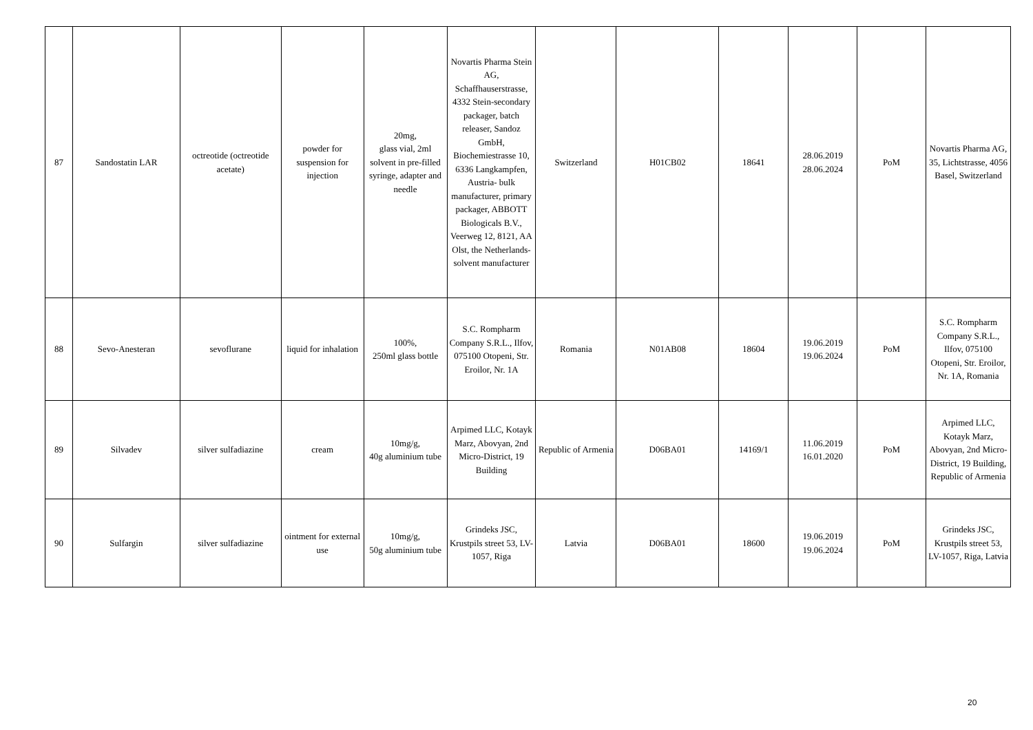| 87 | Sandostatin LAR | octreotide (octreotide acetate) | powder for suspension for injection | 20mg, glass vial, 2ml solvent in pre-filled syringe, adapter and needle | Novartis Pharma Stein AG, Schaffhauserstrasse, 4332 Stein-secondary packager, batch releaser, Sandoz GmbH, Biochemiestrasse 10, 6336 Langkampfen, Austria- bulk manufacturer, primary packager, ABBOTT Biologicals B.V., Veerweg 12, 8121, AA Olst, the Netherlands-solvent manufacturer | Switzerland | H01CB02 | 18641 | 28.06.2019 28.06.2024 | PoM | Novartis Pharma AG, 35, Lichtstrasse, 4056 Basel, Switzerland |
| 88 | Sevo-Anesteran | sevoflurane | liquid for inhalation | 100%, 250ml glass bottle | S.C. Rompharm Company S.R.L., Ilfov, 075100 Otopeni, Str. Eroilor, Nr. 1A | Romania | N01AB08 | 18604 | 19.06.2019 19.06.2024 | PoM | S.C. Rompharm Company S.R.L., Ilfov, 075100 Otopeni, Str. Eroilor, Nr. 1A, Romania |
| 89 | Silvadev | silver sulfadiazine | cream | 10mg/g, 40g aluminium tube | Arpimed LLC, Kotayk Marz, Abovyan, 2nd Micro-District, 19 Building | Republic of Armenia | D06BA01 | 14169/1 | 11.06.2019 16.01.2020 | PoM | Arpimed LLC, Kotayk Marz, Abovyan, 2nd Micro-District, 19 Building, Republic of Armenia |
| 90 | Sulfargin | silver sulfadiazine | ointment for external use | 10mg/g, 50g aluminium tube | Grindeks JSC, Krustpils street 53, LV-1057, Riga | Latvia | D06BA01 | 18600 | 19.06.2019 19.06.2024 | PoM | Grindeks JSC, Krustpils street 53, LV-1057, Riga, Latvia |
20